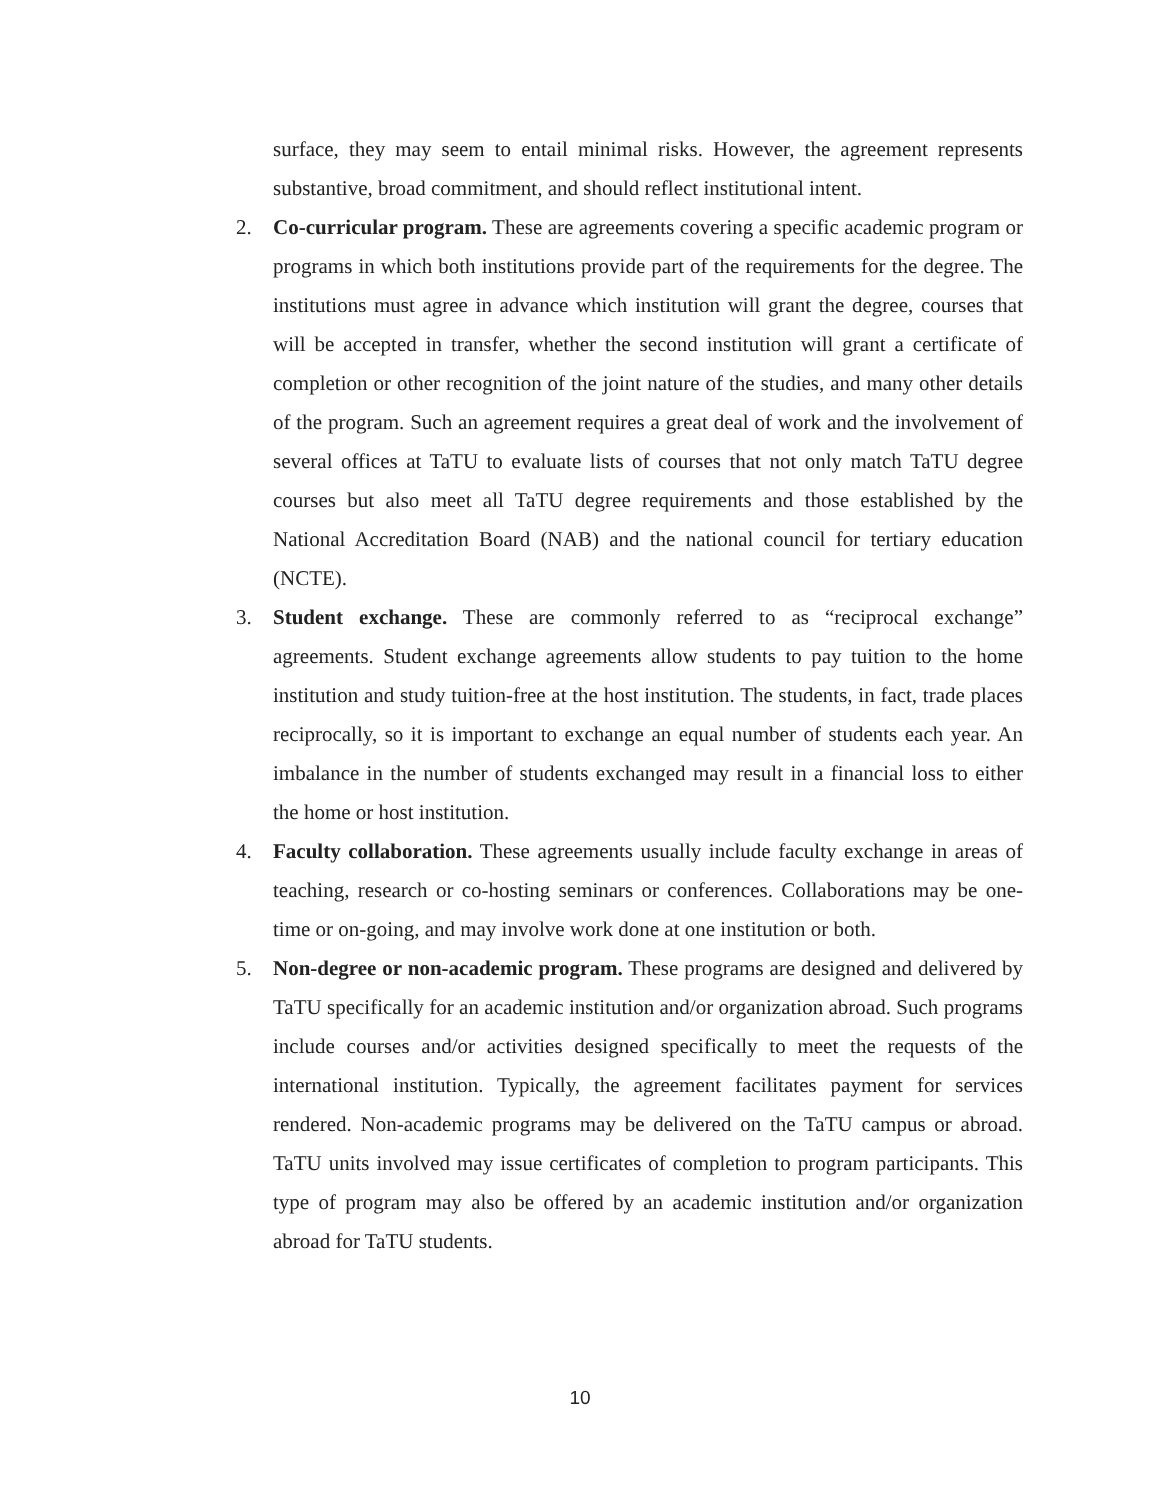surface, they may seem to entail minimal risks. However, the agreement represents substantive, broad commitment, and should reflect institutional intent.
2. Co-curricular program. These are agreements covering a specific academic program or programs in which both institutions provide part of the requirements for the degree. The institutions must agree in advance which institution will grant the degree, courses that will be accepted in transfer, whether the second institution will grant a certificate of completion or other recognition of the joint nature of the studies, and many other details of the program. Such an agreement requires a great deal of work and the involvement of several offices at TaTU to evaluate lists of courses that not only match TaTU degree courses but also meet all TaTU degree requirements and those established by the National Accreditation Board (NAB) and the national council for tertiary education (NCTE).
3. Student exchange. These are commonly referred to as “reciprocal exchange” agreements. Student exchange agreements allow students to pay tuition to the home institution and study tuition-free at the host institution. The students, in fact, trade places reciprocally, so it is important to exchange an equal number of students each year. An imbalance in the number of students exchanged may result in a financial loss to either the home or host institution.
4. Faculty collaboration. These agreements usually include faculty exchange in areas of teaching, research or co-hosting seminars or conferences. Collaborations may be one-time or on-going, and may involve work done at one institution or both.
5. Non-degree or non-academic program. These programs are designed and delivered by TaTU specifically for an academic institution and/or organization abroad. Such programs include courses and/or activities designed specifically to meet the requests of the international institution. Typically, the agreement facilitates payment for services rendered. Non-academic programs may be delivered on the TaTU campus or abroad. TaTU units involved may issue certificates of completion to program participants. This type of program may also be offered by an academic institution and/or organization abroad for TaTU students.
10